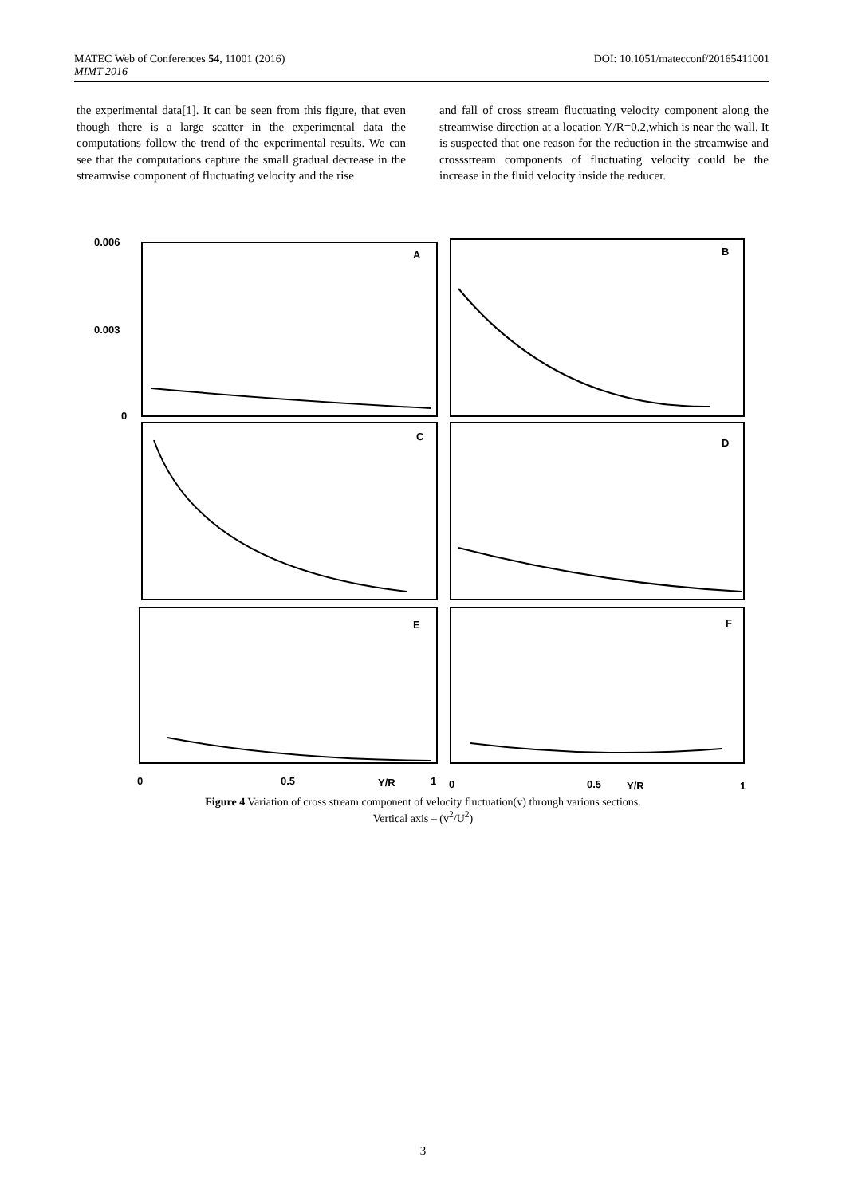DOI: 10.1051/matecconf/20165411001 MATEC Web of Conferences 54, 11001 (2016)
MIMT 2016
the experimental data[1]. It can be seen from this figure, that even though there is a large scatter in the experimental data the computations follow the trend of the experimental results. We can see that the computations capture the small gradual decrease in the streamwise component of fluctuating velocity and the rise
and fall of cross stream fluctuating velocity component along the streamwise direction at a location Y/R=0.2,which is near the wall. It is suspected that one reason for the reduction in the streamwise and crossstream components of fluctuating velocity could be the increase in the fluid velocity inside the reducer.
0.006
0.003
0
A
B
C
D
E
F
0
0.5
Y/R
1
0
0.5
Y/R
1
Figure 4 Variation of cross stream component of velocity fluctuation(v) through various sections.
Vertical axis – (v<sup>2</sup>/U<sup>2</sup>)
3